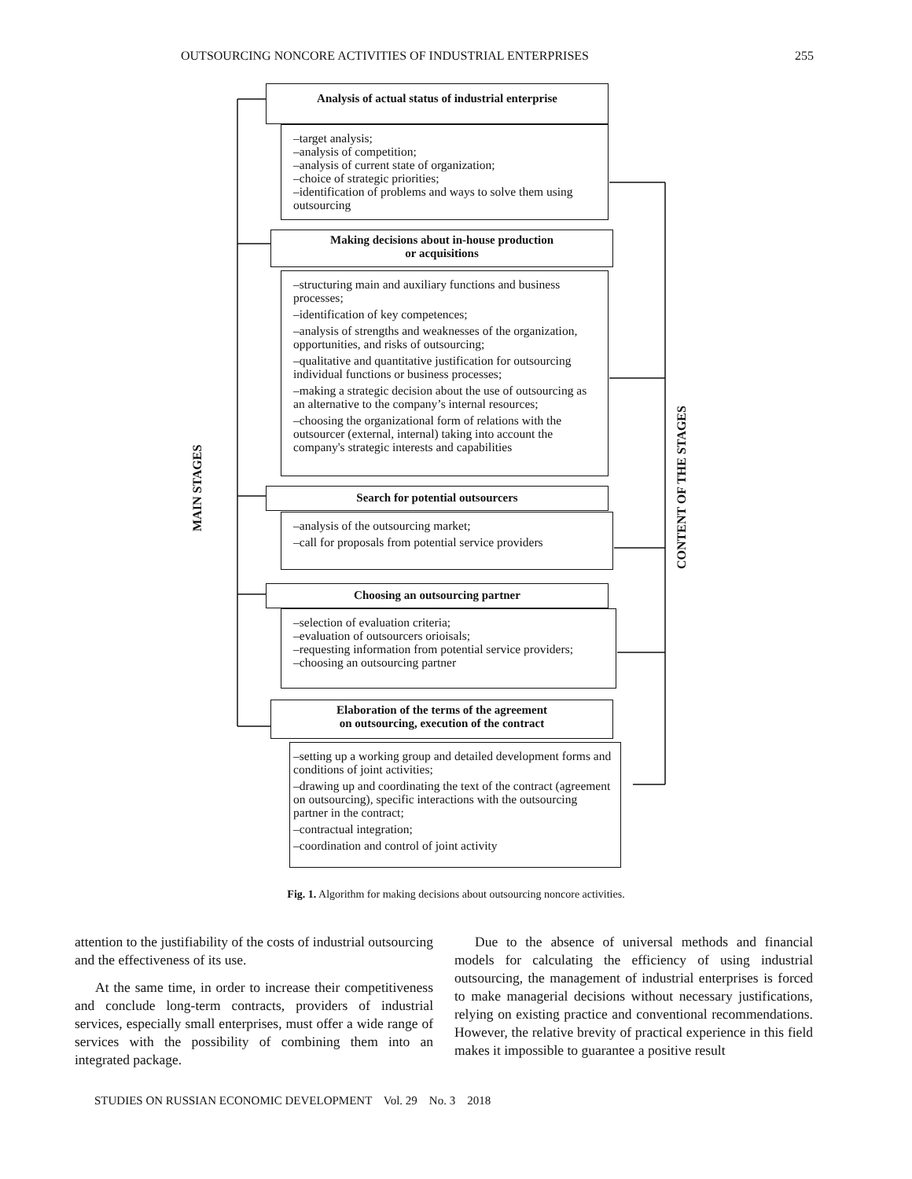OUTSOURCING NONCORE ACTIVITIES OF INDUSTRIAL ENTERPRISES 255
MAIN STAGES
CONTENT OF THE STAGES
Analysis of actual status of industrial enterprise
–target analysis;
–analysis of competition;
–analysis of current state of organization;
–choice of strategic priorities;
–identification of problems and ways to solve them using outsourcing
Making decisions about in-house production
or acquisitions
–structuring main and auxiliary functions and business processes;
–identification of key competences;
–analysis of strengths and weaknesses of the organization, opportunities, and risks of outsourcing;
–qualitative and quantitative justification for outsourcing individual functions or business processes;
–making a strategic decision about the use of outsourcing as an alternative to the company’s internal resources;
–choosing the organizational form of relations with the outsourcer (external, internal) taking into account the company's strategic interests and capabilities
Search for potential outsourcers
–analysis of the outsourcing market;
–call for proposals from potential service providers
Choosing an outsourcing partner
–selection of evaluation criteria;
–evaluation of outsourcers orioisals;
–requesting information from potential service providers;
–choosing an outsourcing partner
Elaboration of the terms of the agreement
on outsourcing, execution of the contract
–setting up a working group and detailed development forms and conditions of joint activities;
–drawing up and coordinating the text of the contract (agreement on outsourcing), specific interactions with the outsourcing partner in the contract;
–contractual integration;
–coordination and control of joint activity
Fig. 1. Algorithm for making decisions about outsourcing noncore activities.
attention to the justifiability of the costs of industrial outsourcing and the effectiveness of its use.
At the same time, in order to increase their competitiveness and conclude long-term contracts, providers of industrial services, especially small enterprises, must offer a wide range of services with the possibility of combining them into an integrated package.
Due to the absence of universal methods and financial models for calculating the efficiency of using industrial outsourcing, the management of industrial enterprises is forced to make managerial decisions without necessary justifications, relying on existing practice and conventional recommendations. However, the relative brevity of practical experience in this field makes it impossible to guarantee a positive result
STUDIES ON RUSSIAN ECONOMIC DEVELOPMENT Vol. 29 No. 3 2018